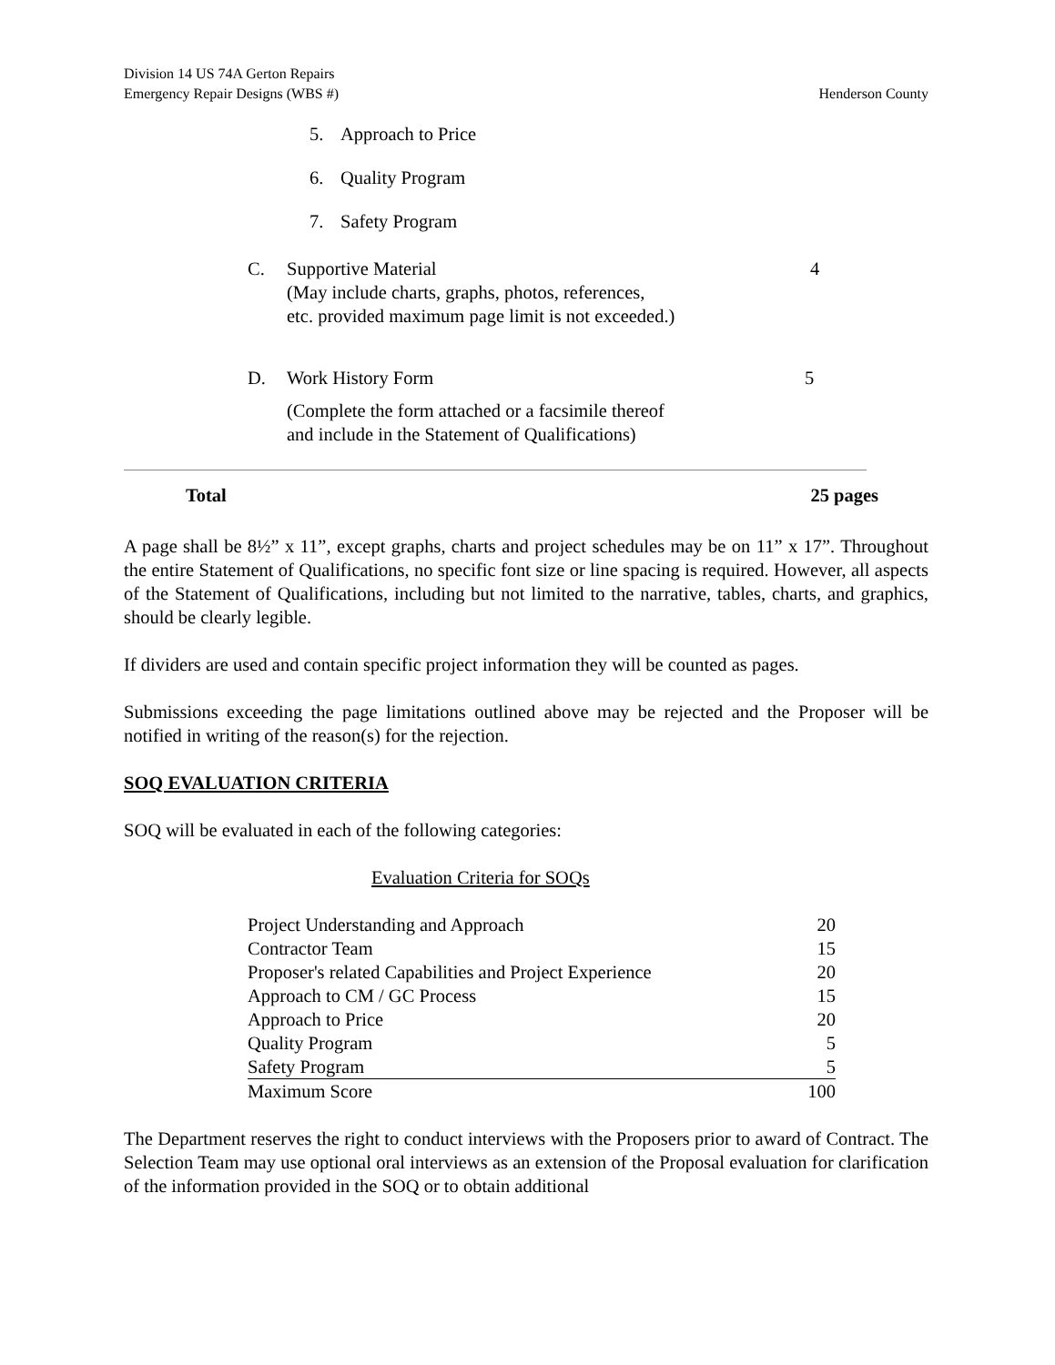Division 14 US 74A Gerton Repairs
Emergency Repair Designs (WBS #)
Henderson County
5. Approach to Price
6. Quality Program
7. Safety Program
C. Supportive Material
(May include charts, graphs, photos, references,
etc. provided maximum page limit is not exceeded.)
4
D. Work History Form
(Complete the form attached or a facsimile thereof
and include in the Statement of Qualifications)
5
Total 25 pages
A page shall be 8½” x 11”, except graphs, charts and project schedules may be on 11” x 17”. Throughout the entire Statement of Qualifications, no specific font size or line spacing is required. However, all aspects of the Statement of Qualifications, including but not limited to the narrative, tables, charts, and graphics, should be clearly legible.
If dividers are used and contain specific project information they will be counted as pages.
Submissions exceeding the page limitations outlined above may be rejected and the Proposer will be notified in writing of the reason(s) for the rejection.
SOQ EVALUATION CRITERIA
SOQ will be evaluated in each of the following categories:
Evaluation Criteria for SOQs
| Project Understanding and Approach | 20 |
| Contractor Team | 15 |
| Proposer's related Capabilities and Project Experience | 20 |
| Approach to CM / GC Process | 15 |
| Approach to Price | 20 |
| Quality Program | 5 |
| Safety Program | 5 |
| Maximum Score | 100 |
The Department reserves the right to conduct interviews with the Proposers prior to award of Contract. The Selection Team may use optional oral interviews as an extension of the Proposal evaluation for clarification of the information provided in the SOQ or to obtain additional